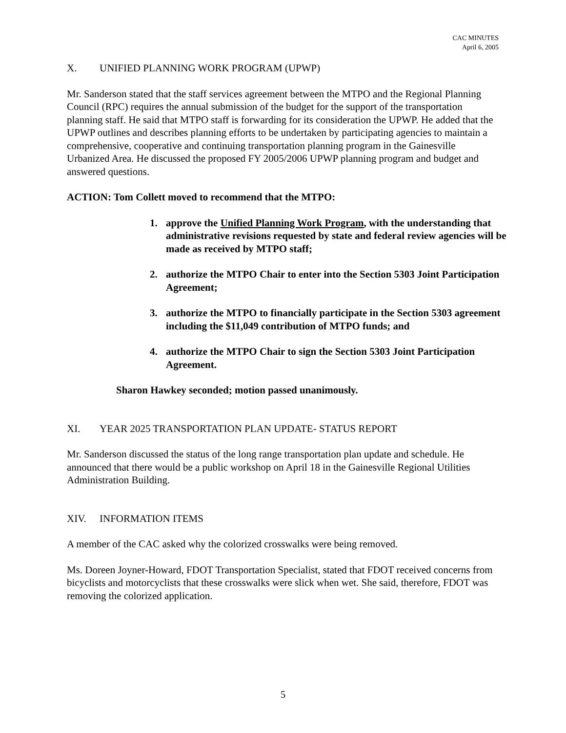CAC MINUTES
April 6, 2005
X. UNIFIED PLANNING WORK PROGRAM (UPWP)
Mr. Sanderson stated that the staff services agreement between the MTPO and the Regional Planning Council (RPC) requires the annual submission of the budget for the support of the transportation planning staff. He said that MTPO staff is forwarding for its consideration the UPWP. He added that the UPWP outlines and describes planning efforts to be undertaken by participating agencies to maintain a comprehensive, cooperative and continuing transportation planning program in the Gainesville Urbanized Area. He discussed the proposed FY 2005/2006 UPWP planning program and budget and answered questions.
ACTION: Tom Collett moved to recommend that the MTPO:
1. approve the Unified Planning Work Program, with the understanding that administrative revisions requested by state and federal review agencies will be made as received by MTPO staff;
2. authorize the MTPO Chair to enter into the Section 5303 Joint Participation Agreement;
3. authorize the MTPO to financially participate in the Section 5303 agreement including the $11,049 contribution of MTPO funds; and
4. authorize the MTPO Chair to sign the Section 5303 Joint Participation Agreement.
Sharon Hawkey seconded; motion passed unanimously.
XI. YEAR 2025 TRANSPORTATION PLAN UPDATE- STATUS REPORT
Mr. Sanderson discussed the status of the long range transportation plan update and schedule. He announced that there would be a public workshop on April 18 in the Gainesville Regional Utilities Administration Building.
XIV. INFORMATION ITEMS
A member of the CAC asked why the colorized crosswalks were being removed.
Ms. Doreen Joyner-Howard, FDOT Transportation Specialist, stated that FDOT received concerns from bicyclists and motorcyclists that these crosswalks were slick when wet. She said, therefore, FDOT was removing the colorized application.
5